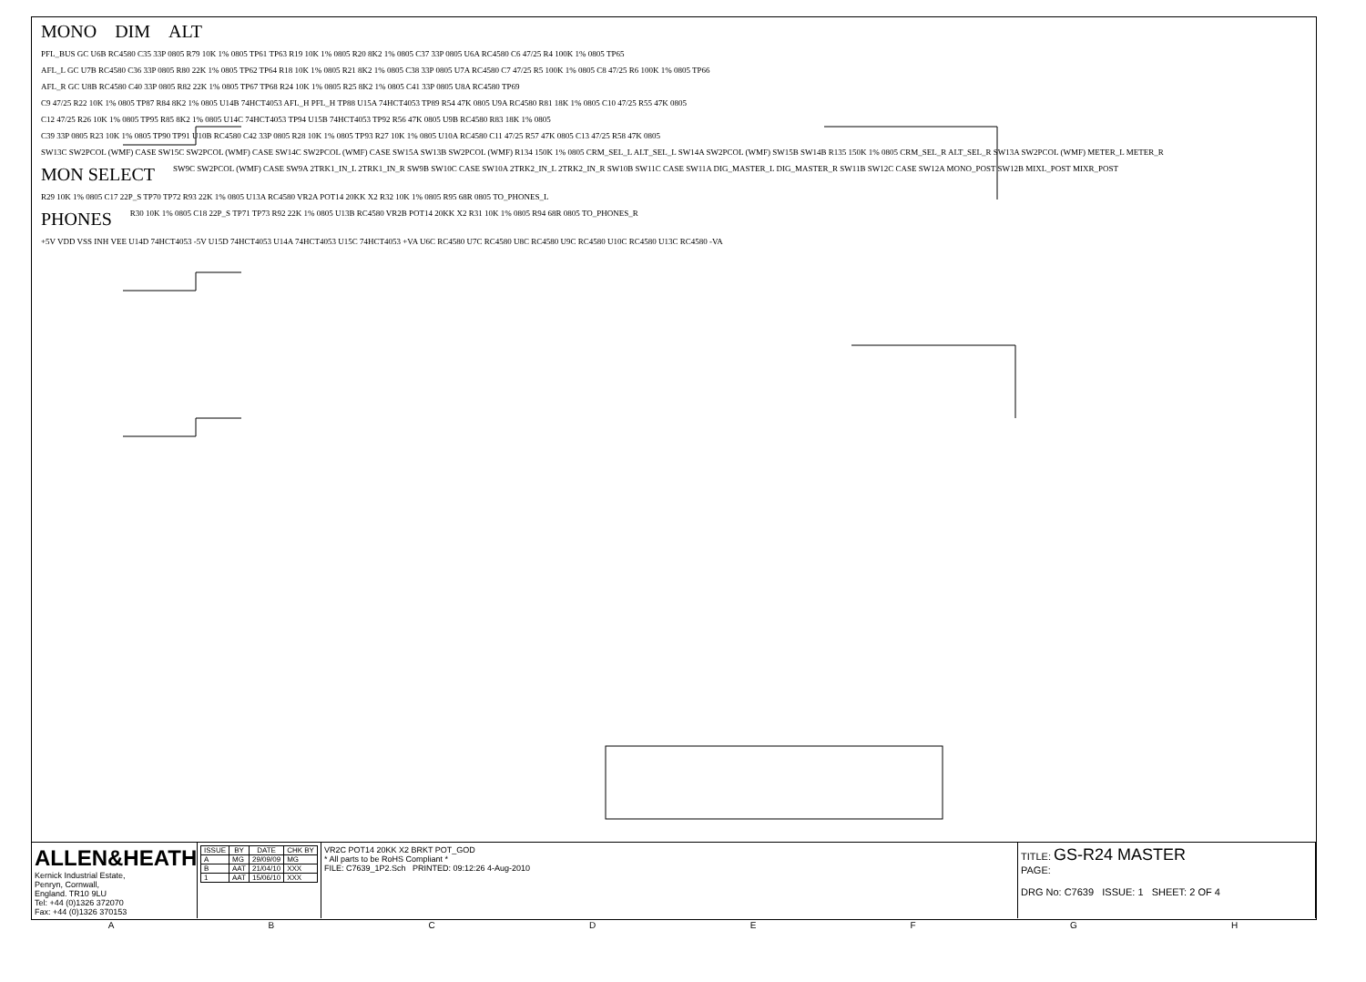MONO DIM ALT
PFL_BUS GC U6B RC4580 C35 33P 0805 R79 10K 1% 0805 TP61 TP63 R19 10K 1% 0805 R20 8K2 1% 0805 C37 33P 0805 U6A RC4580 C6 47/25 R4 100K 1% 0805 TP65
AFL_L GC U7B RC4580 C36 33P 0805 R80 22K 1% 0805 TP62 TP64 R18 10K 1% 0805 R21 8K2 1% 0805 C38 33P 0805 U7A RC4580 C7 47/25 R5 100K 1% 0805 C8 47/25 R6 100K 1% 0805 TP66
AFL_R GC U8B RC4580 C40 33P 0805 R82 22K 1% 0805 TP67 TP68 R24 10K 1% 0805 R25 8K2 1% 0805 C41 33P 0805 U8A RC4580 TP69
C9 47/25 R22 10K 1% 0805 TP87 R84 8K2 1% 0805 U14B 74HCT4053 AFL_H PFL_H TP88 U15A 74HCT4053 TP89 R54 47K 0805 U9A RC4580 R81 18K 1% 0805 C10 47/25 R55 47K 0805
C12 47/25 R26 10K 1% 0805 TP95 R85 8K2 1% 0805 U14C 74HCT4053 TP94 U15B 74HCT4053 TP92 R56 47K 0805 U9B RC4580 R83 18K 1% 0805
C39 33P 0805 R23 10K 1% 0805 TP90 TP91 U10B RC4580 C42 33P 0805 R28 10K 1% 0805 TP93 R27 10K 1% 0805 U10A RC4580 C11 47/25 R57 47K 0805 C13 47/25 R58 47K 0805
SW13C SW2PCOL (WMF) CASE SW15C SW2PCOL (WMF) CASE SW14C SW2PCOL (WMF) CASE SW15A SW13B SW2PCOL (WMF) R134 150K 1% 0805 CRM_SEL_L ALT_SEL_L SW14A SW2PCOL (WMF) SW15B SW14B R135 150K 1% 0805 CRM_SEL_R ALT_SEL_R SW13A SW2PCOL (WMF) METER_L METER_R
MON SELECT SW9C SW2PCOL (WMF) CASE SW9A 2TRK1_IN_L 2TRK1_IN_R SW9B SW10C CASE SW10A 2TRK2_IN_L 2TRK2_IN_R SW10B SW11C CASE SW11A DIG_MASTER_L DIG_MASTER_R SW11B SW12C CASE SW12A MONO_POST SW12B MIXL_POST MIXR_POST
R29 10K 1% 0805 C17 22P_S TP70 TP72 R93 22K 1% 0805 U13A RC4580 VR2A POT14 20KK X2 R32 10K 1% 0805 R95 68R 0805 TO_PHONES_L
PHONES R30 10K 1% 0805 C18 22P_S TP71 TP73 R92 22K 1% 0805 U13B RC4580 VR2B POT14 20KK X2 R31 10K 1% 0805 R94 68R 0805 TO_PHONES_R
+5V VDD VSS INH VEE U14D 74HCT4053 -5V U15D 74HCT4053 U14A 74HCT4053 U15C 74HCT4053 +VA U6C RC4580 U7C RC4580 U8C RC4580 U9C RC4580 U10C RC4580 U13C RC4580 -VA
ALLEN&HEATH
Kernick Industrial Estate,
Penryn, Cornwall,
England. TR10 9LU
Tel: +44 (0)1326 372070
Fax: +44 (0)1326 370153
| ISSUE | BY | DATE | CHK BY |
| --- | --- | --- | --- |
| A | MG | 29/09/09 | MG |
| B | AAT | 21/04/10 | XXX |
| 1 | AAT | 15/06/10 | XXX |
VR2C POT14 20KK X2 BRKT POT_GOD
* All parts to be RoHS Compliant *
FILE: C7639_1P2.Sch PRINTED: 09:12:26 4-Aug-2010
TITLE: GS-R24 MASTER
PAGE:
DRG No: C7639 ISSUE: 1 SHEET: 2 OF 4
ABCDEFGH